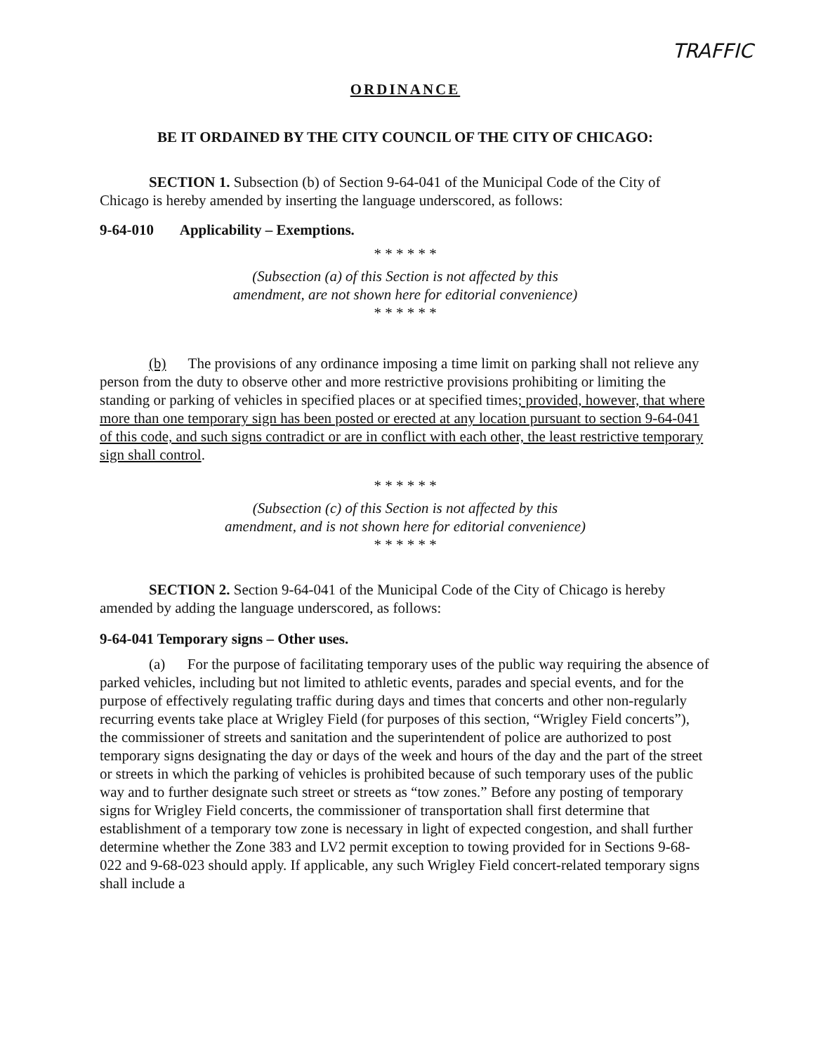TRAFFIC
ORDINANCE
BE IT ORDAINED BY THE CITY COUNCIL OF THE CITY OF CHICAGO:
SECTION 1. Subsection (b) of Section 9-64-041 of the Municipal Code of the City of Chicago is hereby amended by inserting the language underscored, as follows:
9-64-010 Applicability – Exemptions.
* * * * * *
(Subsection (a) of this Section is not affected by this
amendment, are not shown here for editorial convenience)
* * * * * *
(b) The provisions of any ordinance imposing a time limit on parking shall not relieve any person from the duty to observe other and more restrictive provisions prohibiting or limiting the standing or parking of vehicles in specified places or at specified times; provided, however, that where more than one temporary sign has been posted or erected at any location pursuant to section 9-64-041 of this code, and such signs contradict or are in conflict with each other, the least restrictive temporary sign shall control.
* * * * * *
(Subsection (c) of this Section is not affected by this
amendment, and is not shown here for editorial convenience)
* * * * * *
SECTION 2. Section 9-64-041 of the Municipal Code of the City of Chicago is hereby amended by adding the language underscored, as follows:
9-64-041 Temporary signs – Other uses.
(a) For the purpose of facilitating temporary uses of the public way requiring the absence of parked vehicles, including but not limited to athletic events, parades and special events, and for the purpose of effectively regulating traffic during days and times that concerts and other non-regularly recurring events take place at Wrigley Field (for purposes of this section, “Wrigley Field concerts”), the commissioner of streets and sanitation and the superintendent of police are authorized to post temporary signs designating the day or days of the week and hours of the day and the part of the street or streets in which the parking of vehicles is prohibited because of such temporary uses of the public way and to further designate such street or streets as “tow zones.” Before any posting of temporary signs for Wrigley Field concerts, the commissioner of transportation shall first determine that establishment of a temporary tow zone is necessary in light of expected congestion, and shall further determine whether the Zone 383 and LV2 permit exception to towing provided for in Sections 9-68-022 and 9-68-023 should apply. If applicable, any such Wrigley Field concert-related temporary signs shall include a